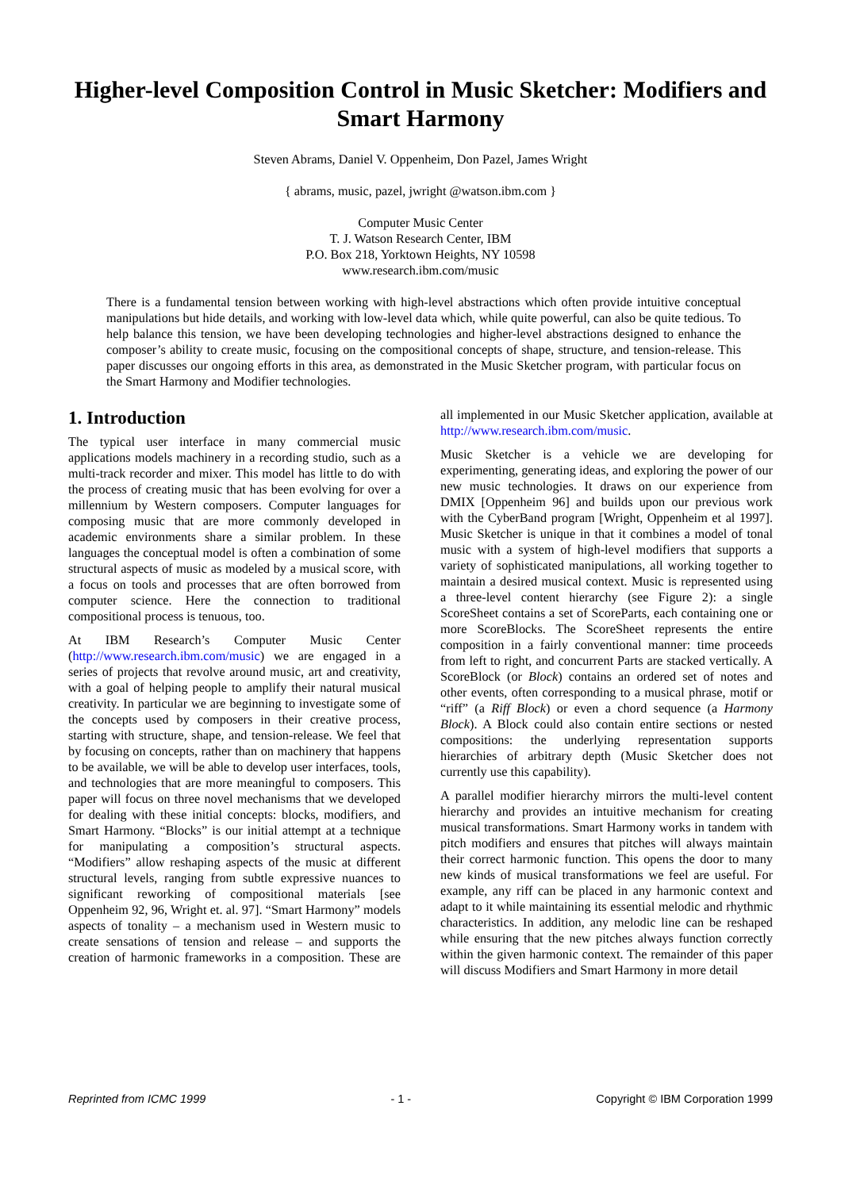Higher-level Composition Control in Music Sketcher: Modifiers and Smart Harmony
Steven Abrams, Daniel V. Oppenheim, Don Pazel, James Wright
{ abrams, music, pazel, jwright @watson.ibm.com }
Computer Music Center
T. J. Watson Research Center, IBM
P.O. Box 218, Yorktown Heights, NY 10598
www.research.ibm.com/music
There is a fundamental tension between working with high-level abstractions which often provide intuitive conceptual manipulations but hide details, and working with low-level data which, while quite powerful, can also be quite tedious. To help balance this tension, we have been developing technologies and higher-level abstractions designed to enhance the composer’s ability to create music, focusing on the compositional concepts of shape, structure, and tension-release. This paper discusses our ongoing efforts in this area, as demonstrated in the Music Sketcher program, with particular focus on the Smart Harmony and Modifier technologies.
1. Introduction
The typical user interface in many commercial music applications models machinery in a recording studio, such as a multi-track recorder and mixer. This model has little to do with the process of creating music that has been evolving for over a millennium by Western composers. Computer languages for composing music that are more commonly developed in academic environments share a similar problem. In these languages the conceptual model is often a combination of some structural aspects of music as modeled by a musical score, with a focus on tools and processes that are often borrowed from computer science. Here the connection to traditional compositional process is tenuous, too.
At IBM Research’s Computer Music Center (http://www.research.ibm.com/music) we are engaged in a series of projects that revolve around music, art and creativity, with a goal of helping people to amplify their natural musical creativity. In particular we are beginning to investigate some of the concepts used by composers in their creative process, starting with structure, shape, and tension-release. We feel that by focusing on concepts, rather than on machinery that happens to be available, we will be able to develop user interfaces, tools, and technologies that are more meaningful to composers. This paper will focus on three novel mechanisms that we developed for dealing with these initial concepts: blocks, modifiers, and Smart Harmony. “Blocks” is our initial attempt at a technique for manipulating a composition’s structural aspects. “Modifiers” allow reshaping aspects of the music at different structural levels, ranging from subtle expressive nuances to significant reworking of compositional materials [see Oppenheim 92, 96, Wright et. al. 97]. “Smart Harmony” models aspects of tonality – a mechanism used in Western music to create sensations of tension and release – and supports the creation of harmonic frameworks in a composition. These are all implemented in our Music Sketcher application, available at http://www.research.ibm.com/music.
Music Sketcher is a vehicle we are developing for experimenting, generating ideas, and exploring the power of our new music technologies. It draws on our experience from DMIX [Oppenheim 96] and builds upon our previous work with the CyberBand program [Wright, Oppenheim et al 1997]. Music Sketcher is unique in that it combines a model of tonal music with a system of high-level modifiers that supports a variety of sophisticated manipulations, all working together to maintain a desired musical context. Music is represented using a three-level content hierarchy (see Figure 2): a single ScoreSheet contains a set of ScoreParts, each containing one or more ScoreBlocks. The ScoreSheet represents the entire composition in a fairly conventional manner: time proceeds from left to right, and concurrent Parts are stacked vertically. A ScoreBlock (or Block) contains an ordered set of notes and other events, often corresponding to a musical phrase, motif or “riff” (a Riff Block) or even a chord sequence (a Harmony Block). A Block could also contain entire sections or nested compositions: the underlying representation supports hierarchies of arbitrary depth (Music Sketcher does not currently use this capability).
A parallel modifier hierarchy mirrors the multi-level content hierarchy and provides an intuitive mechanism for creating musical transformations. Smart Harmony works in tandem with pitch modifiers and ensures that pitches will always maintain their correct harmonic function. This opens the door to many new kinds of musical transformations we feel are useful. For example, any riff can be placed in any harmonic context and adapt to it while maintaining its essential melodic and rhythmic characteristics. In addition, any melodic line can be reshaped while ensuring that the new pitches always function correctly within the given harmonic context. The remainder of this paper will discuss Modifiers and Smart Harmony in more detail
Reprinted from ICMC 1999 - 1 - Copyright © IBM Corporation 1999